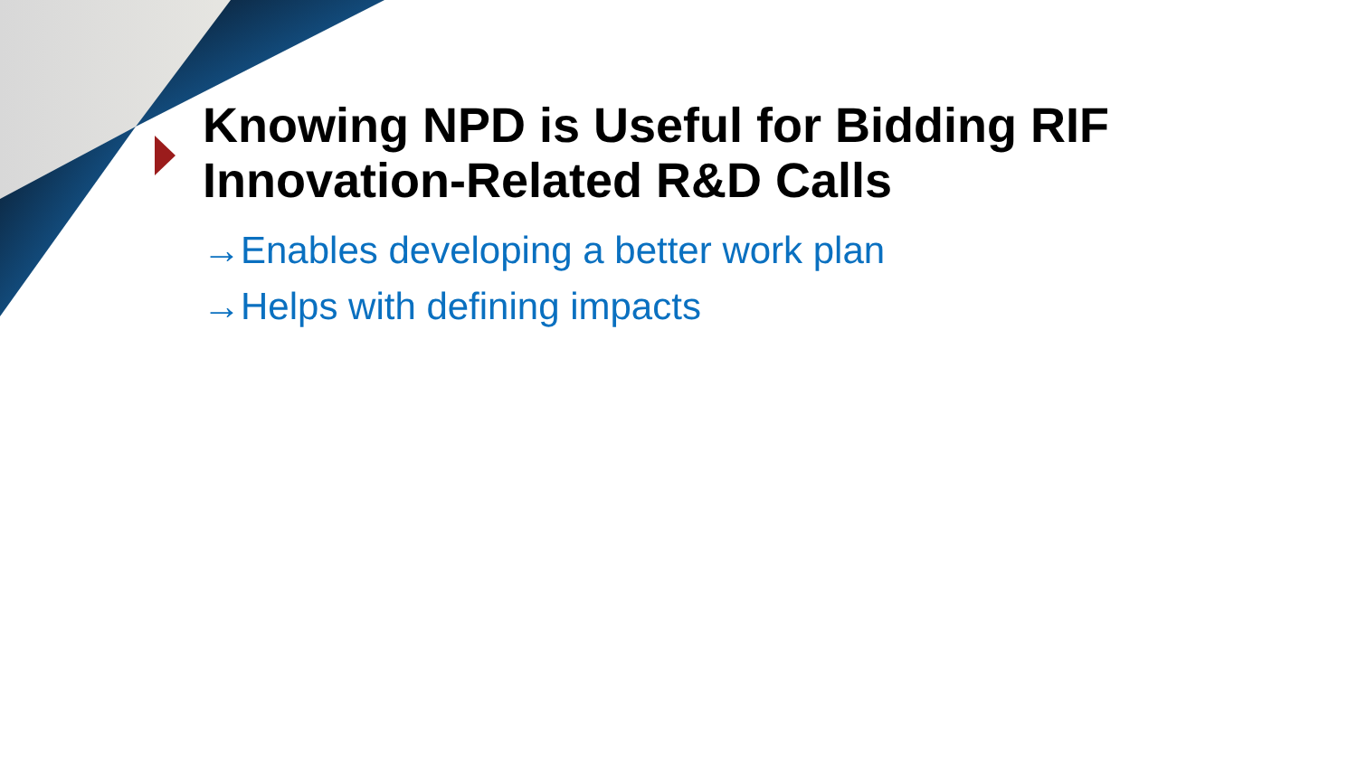Knowing NPD is Useful for Bidding RIF Innovation-Related R&D Calls
→Enables developing a better work plan
→Helps with defining impacts